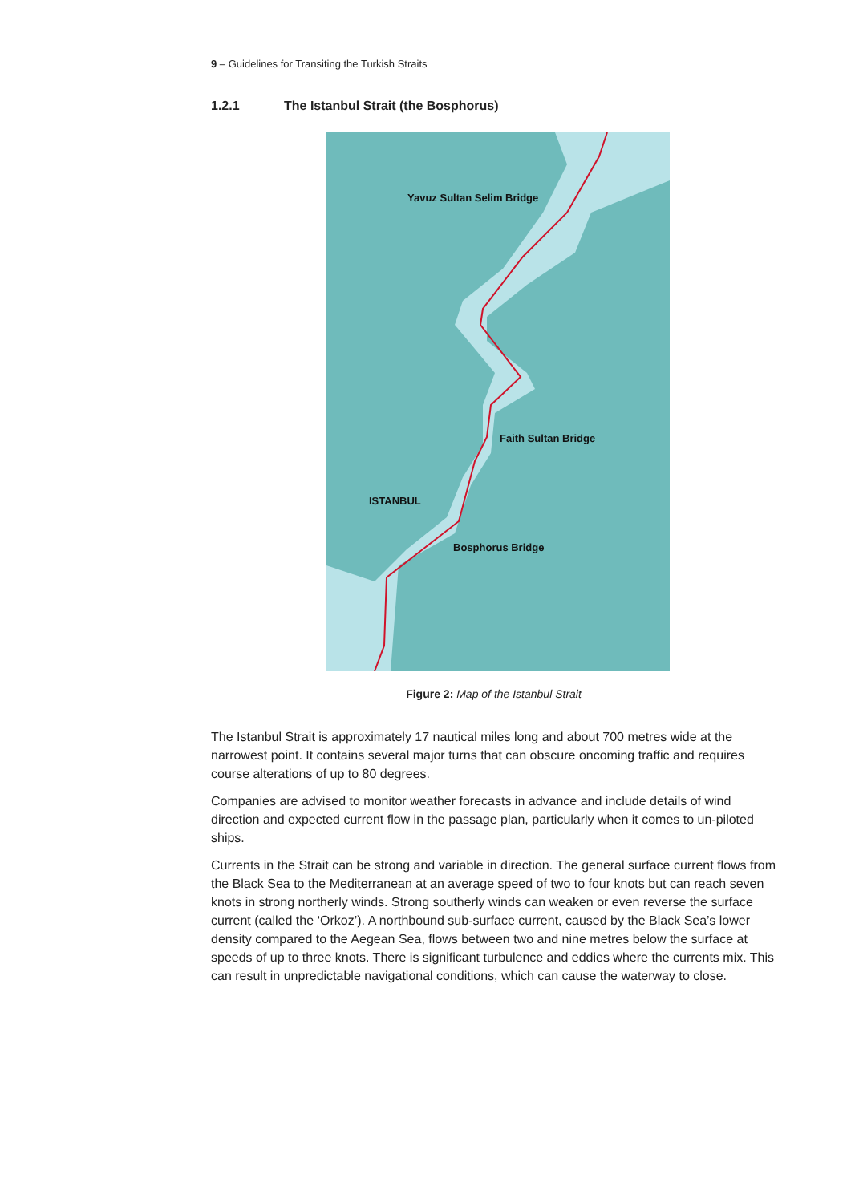9 – Guidelines for Transiting the Turkish Straits
1.2.1 The Istanbul Strait (the Bosphorus)
Yavuz Sultan Selim Bridge
Faith Sultan Bridge
ISTANBUL
Bosphorus Bridge
Figure 2: Map of the Istanbul Strait
The Istanbul Strait is approximately 17 nautical miles long and about 700 metres wide at the narrowest point. It contains several major turns that can obscure oncoming traffic and requires course alterations of up to 80 degrees.
Companies are advised to monitor weather forecasts in advance and include details of wind direction and expected current flow in the passage plan, particularly when it comes to un-piloted ships.
Currents in the Strait can be strong and variable in direction. The general surface current flows from the Black Sea to the Mediterranean at an average speed of two to four knots but can reach seven knots in strong northerly winds. Strong southerly winds can weaken or even reverse the surface current (called the ‘Orkoz’). A northbound sub-surface current, caused by the Black Sea’s lower density compared to the Aegean Sea, flows between two and nine metres below the surface at speeds of up to three knots. There is significant turbulence and eddies where the currents mix. This can result in unpredictable navigational conditions, which can cause the waterway to close.